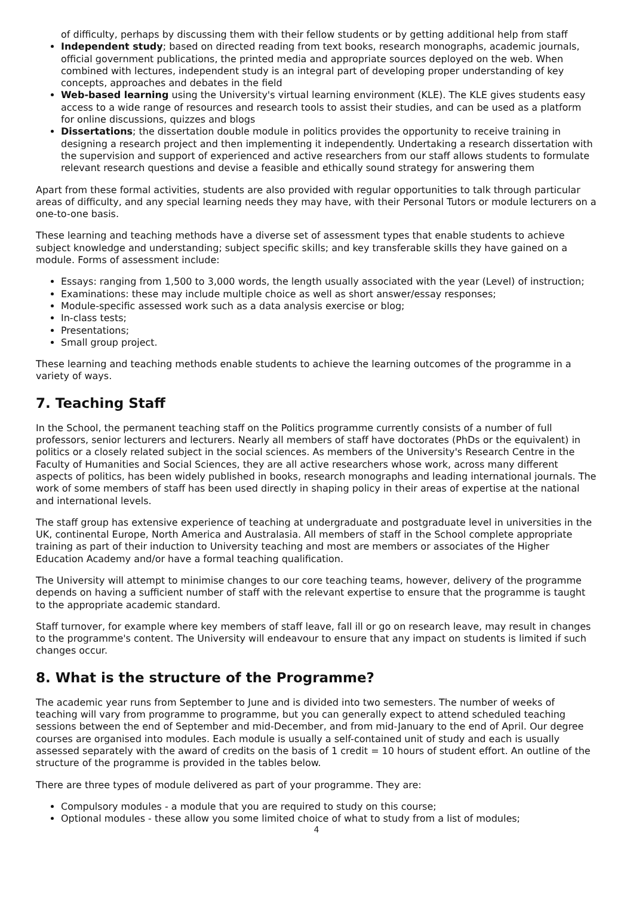of difficulty, perhaps by discussing them with their fellow students or by getting additional help from staff
Independent study; based on directed reading from text books, research monographs, academic journals, official government publications, the printed media and appropriate sources deployed on the web. When combined with lectures, independent study is an integral part of developing proper understanding of key concepts, approaches and debates in the field
Web-based learning using the University's virtual learning environment (KLE). The KLE gives students easy access to a wide range of resources and research tools to assist their studies, and can be used as a platform for online discussions, quizzes and blogs
Dissertations; the dissertation double module in politics provides the opportunity to receive training in designing a research project and then implementing it independently. Undertaking a research dissertation with the supervision and support of experienced and active researchers from our staff allows students to formulate relevant research questions and devise a feasible and ethically sound strategy for answering them
Apart from these formal activities, students are also provided with regular opportunities to talk through particular areas of difficulty, and any special learning needs they may have, with their Personal Tutors or module lecturers on a one-to-one basis.
These learning and teaching methods have a diverse set of assessment types that enable students to achieve subject knowledge and understanding; subject specific skills; and key transferable skills they have gained on a module. Forms of assessment include:
Essays: ranging from 1,500 to 3,000 words, the length usually associated with the year (Level) of instruction;
Examinations: these may include multiple choice as well as short answer/essay responses;
Module-specific assessed work such as a data analysis exercise or blog;
In-class tests;
Presentations;
Small group project.
These learning and teaching methods enable students to achieve the learning outcomes of the programme in a variety of ways.
7. Teaching Staff
In the School, the permanent teaching staff on the Politics programme currently consists of a number of full professors, senior lecturers and lecturers. Nearly all members of staff have doctorates (PhDs or the equivalent) in politics or a closely related subject in the social sciences. As members of the University's Research Centre in the Faculty of Humanities and Social Sciences, they are all active researchers whose work, across many different aspects of politics, has been widely published in books, research monographs and leading international journals. The work of some members of staff has been used directly in shaping policy in their areas of expertise at the national and international levels.
The staff group has extensive experience of teaching at undergraduate and postgraduate level in universities in the UK, continental Europe, North America and Australasia. All members of staff in the School complete appropriate training as part of their induction to University teaching and most are members or associates of the Higher Education Academy and/or have a formal teaching qualification.
The University will attempt to minimise changes to our core teaching teams, however, delivery of the programme depends on having a sufficient number of staff with the relevant expertise to ensure that the programme is taught to the appropriate academic standard.
Staff turnover, for example where key members of staff leave, fall ill or go on research leave, may result in changes to the programme's content. The University will endeavour to ensure that any impact on students is limited if such changes occur.
8. What is the structure of the Programme?
The academic year runs from September to June and is divided into two semesters. The number of weeks of teaching will vary from programme to programme, but you can generally expect to attend scheduled teaching sessions between the end of September and mid-December, and from mid-January to the end of April. Our degree courses are organised into modules. Each module is usually a self-contained unit of study and each is usually assessed separately with the award of credits on the basis of 1 credit = 10 hours of student effort. An outline of the structure of the programme is provided in the tables below.
There are three types of module delivered as part of your programme. They are:
Compulsory modules - a module that you are required to study on this course;
Optional modules - these allow you some limited choice of what to study from a list of modules;
4